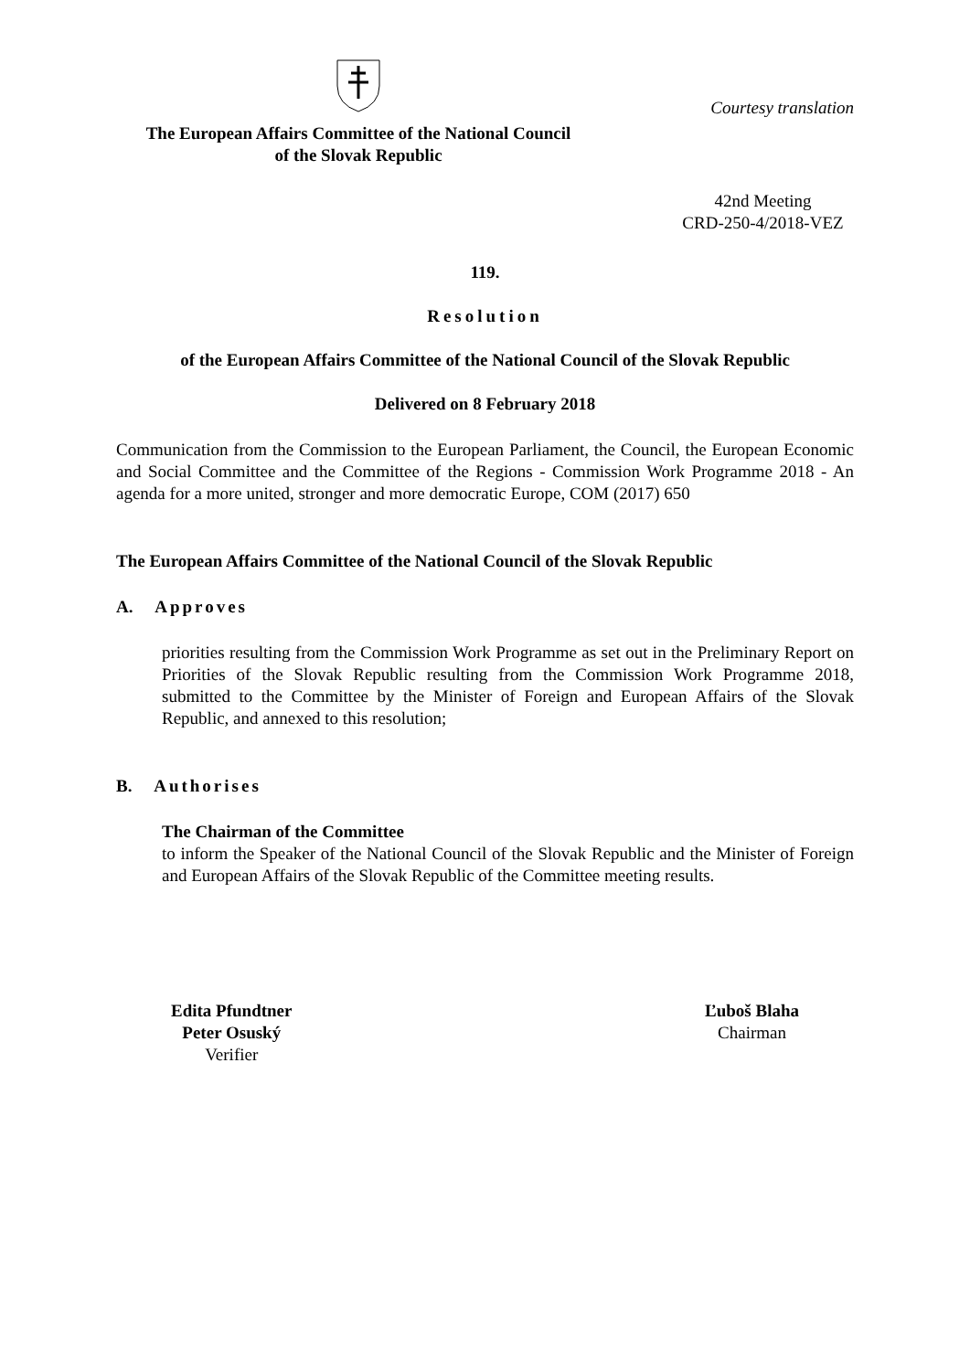The European Affairs Committee of the National Council
of the Slovak Republic
Courtesy translation
42nd Meeting
CRD-250-4/2018-VEZ
119.
Resolution
of the European Affairs Committee of the National Council of the Slovak Republic
Delivered on 8 February 2018
Communication from the Commission to the European Parliament, the Council, the European Economic and Social Committee and the Committee of the Regions - Commission Work Programme 2018 - An agenda for a more united, stronger and more democratic Europe, COM (2017) 650
The European Affairs Committee of the National Council of the Slovak Republic
A. Approves
priorities resulting from the Commission Work Programme as set out in the Preliminary Report on Priorities of the Slovak Republic resulting from the Commission Work Programme 2018, submitted to the Committee by the Minister of Foreign and European Affairs of the Slovak Republic, and annexed to this resolution;
B. Authorises
The Chairman of the Committee
to inform the Speaker of the National Council of the Slovak Republic and the Minister of Foreign and European Affairs of the Slovak Republic of the Committee meeting results.
Edita Pfundtner
Peter Osuský
Verifier
Ľuboš Blaha
Chairman